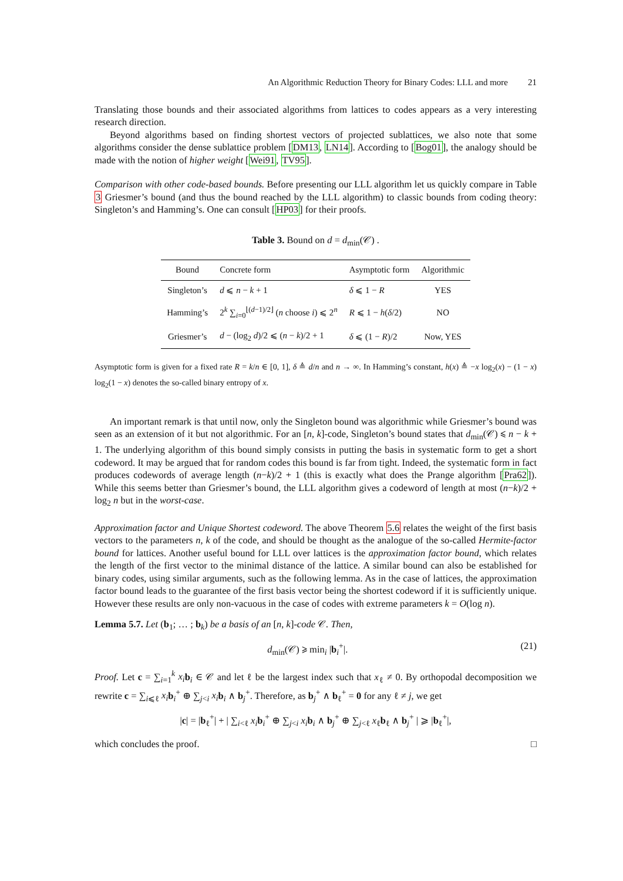An Algorithmic Reduction Theory for Binary Codes: LLL and more 21
Translating those bounds and their associated algorithms from lattices to codes appears as a very interesting research direction.
Beyond algorithms based on finding shortest vectors of projected sublattices, we also note that some algorithms consider the dense sublattice problem [DM13, LN14]. According to [Bog01], the analogy should be made with the notion of higher weight [Wei91, TV95].
Comparison with other code-based bounds. Before presenting our LLL algorithm let us quickly compare in Table 3 Griesmer’s bound (and thus the bound reached by the LLL algorithm) to classic bounds from coding theory: Singleton’s and Hamming’s. One can consult [HP03] for their proofs.
Table 3. Bound on d = d<sub>min</sub>(𝒞) .
| Bound | Concrete form | Asymptotic form | Algorithmic |
| --- | --- | --- | --- |
| Singleton’s | d ⩽ n − k + 1 | δ ⩽ 1 − R | YES |
| Hamming’s | 2<sup>k</sup> ∑<sub>i=0</sub><sup>⌊(d−1)/2⌋</sup> ( n choose i ) ⩽ 2<sup>n</sup> | R ⩽ 1 − h ( δ /2) | NO |
| Griesmer’s | d − (log<sub>2</sub> d )/2 ⩽ ( n − k )/2 + 1 | δ ⩽ (1 − R )/2 | Now, YES |
Asymptotic form is given for a fixed rate R = k/n ∈ [0, 1], δ ≜ d/n and n → ∞. In Hamming’s constant, h(x) ≜ −x log<sub>2</sub>(x) − (1 − x) log<sub>2</sub>(1 − x) denotes the so-called binary entropy of x.
An important remark is that until now, only the Singleton bound was algorithmic while Griesmer’s bound was seen as an extension of it but not algorithmic. For an [n, k]-code, Singleton’s bound states that d<sub>min</sub>(𝒞) ⩽ n − k + 1. The underlying algorithm of this bound simply consists in putting the basis in systematic form to get a short codeword. It may be argued that for random codes this bound is far from tight. Indeed, the systematic form in fact produces codewords of average length (n−k)/2 + 1 (this is exactly what does the Prange algorithm [Pra62]). While this seems better than Griesmer’s bound, the LLL algorithm gives a codeword of length at most (n−k)/2 + log<sub>2</sub> n but in the worst-case.
Approximation factor and Unique Shortest codeword. The above Theorem 5.6 relates the weight of the first basis vectors to the parameters n, k of the code, and should be thought as the analogue of the so-called Hermite-factor bound for lattices. Another useful bound for LLL over lattices is the approximation factor bound, which relates the length of the first vector to the minimal distance of the lattice. A similar bound can also be established for binary codes, using similar arguments, such as the following lemma. As in the case of lattices, the approximation factor bound leads to the guarantee of the first basis vector being the shortest codeword if it is sufficiently unique. However these results are only non-vacuous in the case of codes with extreme parameters k = O(log n).
Lemma 5.7. Let (b<sub>1</sub>; … ; b<sub>k</sub>) be a basis of an [n, k]-code 𝒞. Then,
d<sub>min</sub>(𝒞) ⩾ min<sub>i</sub> |b<sub>i</sub><sup>+</sup>|. (21)
Proof. Let c = ∑<sub>i=1</sub><sup>k</sup> x<sub>i</sub> b<sub>i</sub> ∈ 𝒞 and let ℓ be the largest index such that x<sub>ℓ</sub> ≠ 0. By orthopodal decomposition we rewrite c = ∑<sub>i⩽ℓ</sub> x<sub>i</sub> b<sub>i</sub><sup>+</sup> ⊕ ∑<sub>j<i</sub> x<sub>i</sub> b<sub>i</sub> ∧ b<sub>j</sub><sup>+</sup>. Therefore, as b<sub>j</sub><sup>+</sup> ∧ b<sub>ℓ</sub><sup>+</sup> = 0 for any ℓ ≠ j, we get
|c| = |b<sub>ℓ</sub><sup>+</sup>| + | ∑<sub>i<ℓ</sub> x<sub>i</sub> b<sub>i</sub><sup>+</sup> ⊕ ∑<sub>j<i</sub> x<sub>i</sub> b<sub>i</sub> ∧ b<sub>j</sub><sup>+</sup> ⊕ ∑<sub>j<ℓ</sub> x<sub>ℓ</sub>b<sub>ℓ</sub> ∧ b<sub>j</sub><sup>+</sup> | ⩾ |b<sub>ℓ</sub><sup>+</sup>|,
which concludes the proof. □